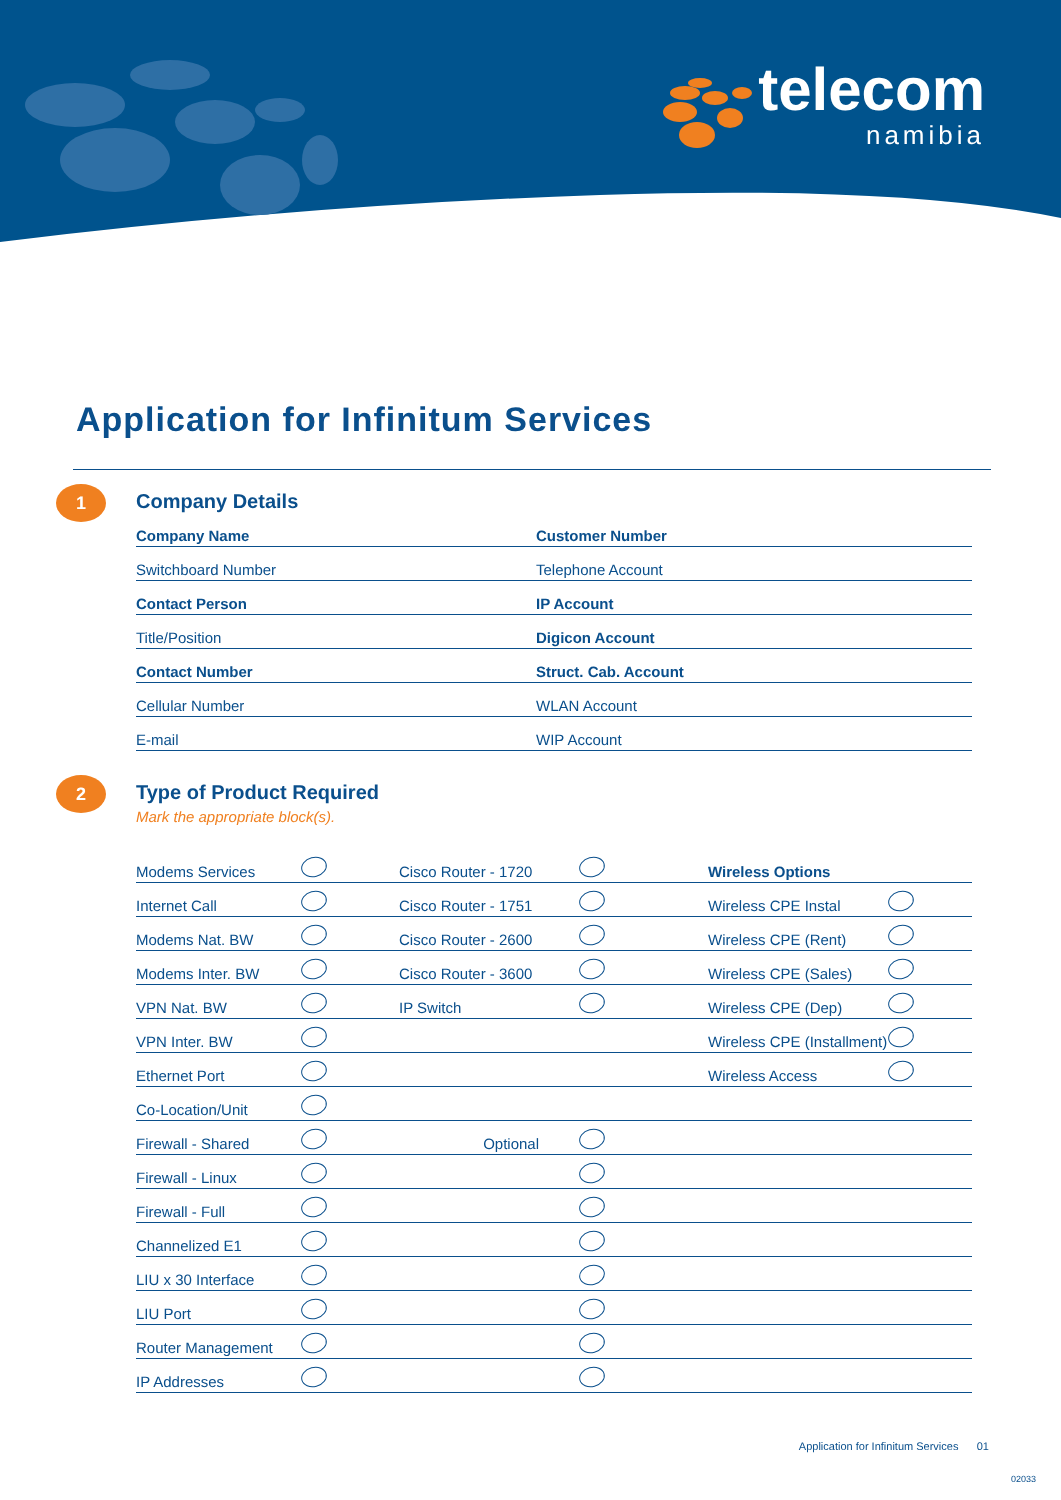telecom
namibia
Application for Infinitum Services
1
Company Details
| Company Name | Customer Number |
| Switchboard Number | Telephone Account |
| Contact Person | IP Account |
| Title/Position | Digicon Account |
| Contact Number | Struct. Cab. Account |
| Cellular Number | WLAN Account |
| E-mail | WIP Account |
2
Type of Product Required
Mark the appropriate block(s).
| Modems Services | | Cisco Router - 1720 | | Wireless Options | |
| Internet Call | | Cisco Router - 1751 | | Wireless CPE Instal | |
| Modems Nat. BW | | Cisco Router - 2600 | | Wireless CPE (Rent) | |
| Modems Inter. BW | | Cisco Router - 3600 | | Wireless CPE (Sales) | |
| VPN Nat. BW | | IP Switch | | Wireless CPE (Dep) | |
| VPN Inter. BW | | | | Wireless CPE (Installment) | |
| Ethernet Port | | | | Wireless Access | |
| Co-Location/Unit | | | | | |
| Firewall - Shared | | Optional | | | |
| Firewall - Linux | | | | | |
| Firewall - Full | | | | | |
| Channelized E1 | | | | | |
| LIU x 30 Interface | | | | | |
| LIU Port | | | | | |
| Router Management | | | | | |
| IP Addresses | | | | | |
Application for Infinitum Services 01
02033